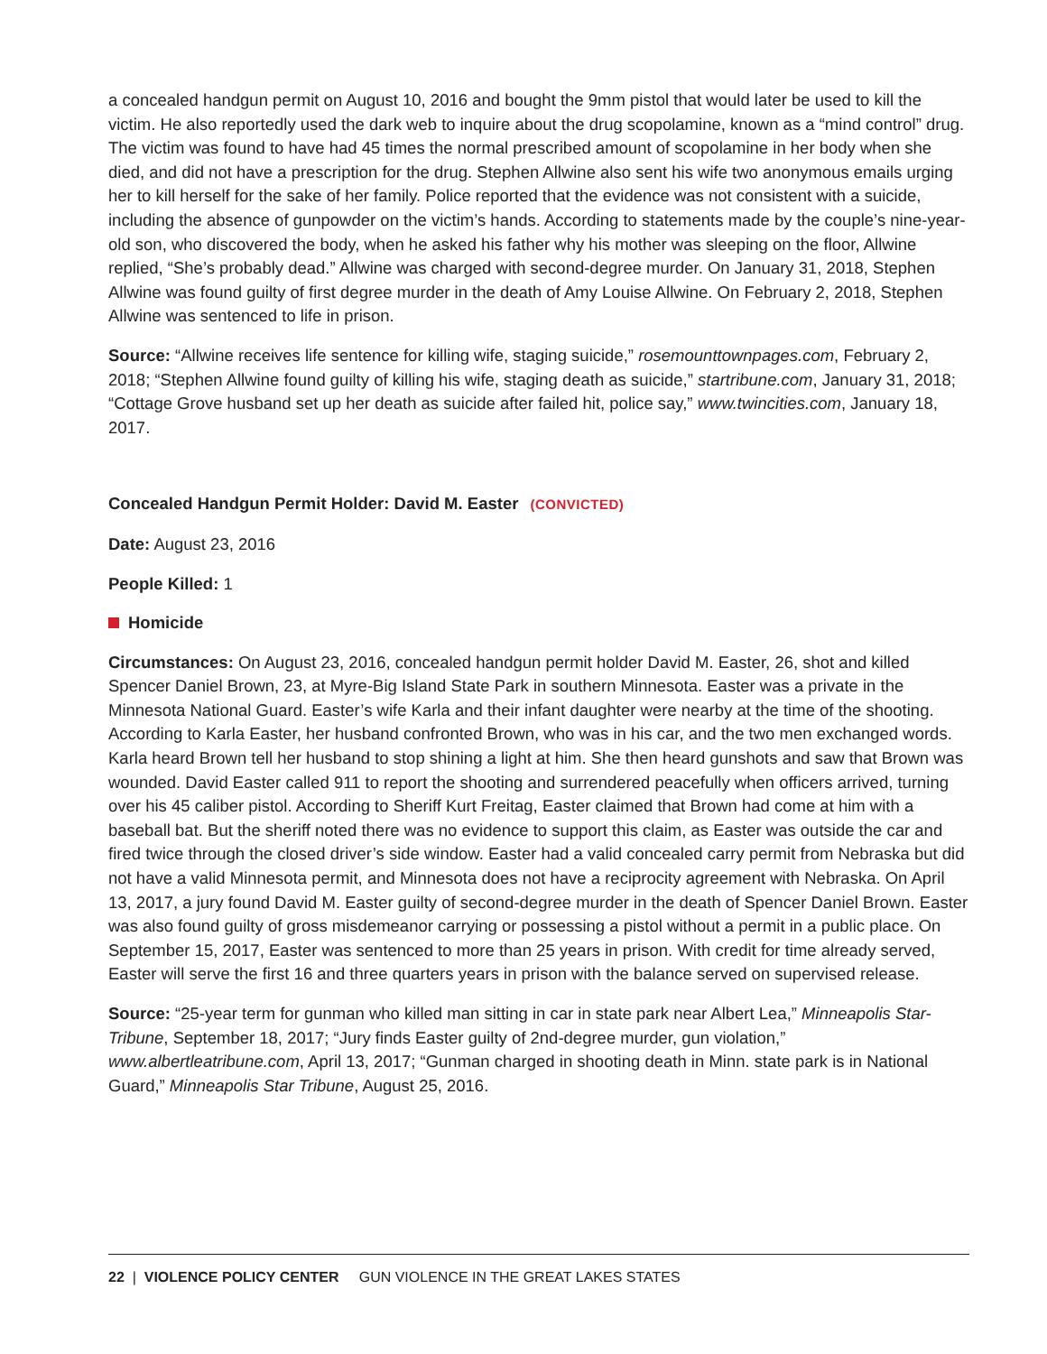a concealed handgun permit on August 10, 2016 and bought the 9mm pistol that would later be used to kill the victim. He also reportedly used the dark web to inquire about the drug scopolamine, known as a “mind control” drug. The victim was found to have had 45 times the normal prescribed amount of scopolamine in her body when she died, and did not have a prescription for the drug. Stephen Allwine also sent his wife two anonymous emails urging her to kill herself for the sake of her family. Police reported that the evidence was not consistent with a suicide, including the absence of gunpowder on the victim’s hands. According to statements made by the couple’s nine-year-old son, who discovered the body, when he asked his father why his mother was sleeping on the floor, Allwine replied, “She’s probably dead.” Allwine was charged with second-degree murder. On January 31, 2018, Stephen Allwine was found guilty of first degree murder in the death of Amy Louise Allwine. On February 2, 2018, Stephen Allwine was sentenced to life in prison.
Source: “Allwine receives life sentence for killing wife, staging suicide,” rosemounttownpages.com, February 2, 2018; “Stephen Allwine found guilty of killing his wife, staging death as suicide,” startribune.com, January 31, 2018; “Cottage Grove husband set up her death as suicide after failed hit, police say,” www.twincities.com, January 18, 2017.
Concealed Handgun Permit Holder: David M. Easter (CONVICTED)
Date: August 23, 2016
People Killed: 1
Homicide
Circumstances: On August 23, 2016, concealed handgun permit holder David M. Easter, 26, shot and killed Spencer Daniel Brown, 23, at Myre-Big Island State Park in southern Minnesota. Easter was a private in the Minnesota National Guard. Easter’s wife Karla and their infant daughter were nearby at the time of the shooting. According to Karla Easter, her husband confronted Brown, who was in his car, and the two men exchanged words. Karla heard Brown tell her husband to stop shining a light at him. She then heard gunshots and saw that Brown was wounded. David Easter called 911 to report the shooting and surrendered peacefully when officers arrived, turning over his 45 caliber pistol. According to Sheriff Kurt Freitag, Easter claimed that Brown had come at him with a baseball bat. But the sheriff noted there was no evidence to support this claim, as Easter was outside the car and fired twice through the closed driver’s side window. Easter had a valid concealed carry permit from Nebraska but did not have a valid Minnesota permit, and Minnesota does not have a reciprocity agreement with Nebraska. On April 13, 2017, a jury found David M. Easter guilty of second-degree murder in the death of Spencer Daniel Brown. Easter was also found guilty of gross misdemeanor carrying or possessing a pistol without a permit in a public place. On September 15, 2017, Easter was sentenced to more than 25 years in prison. With credit for time already served, Easter will serve the first 16 and three quarters years in prison with the balance served on supervised release.
Source: “25-year term for gunman who killed man sitting in car in state park near Albert Lea,” Minneapolis Star-Tribune, September 18, 2017; “Jury finds Easter guilty of 2nd-degree murder, gun violation,” www.albertleatribune.com, April 13, 2017; “Gunman charged in shooting death in Minn. state park is in National Guard,” Minneapolis Star Tribune, August 25, 2016.
22 | VIOLENCE POLICY CENTER GUN VIOLENCE IN THE GREAT LAKES STATES